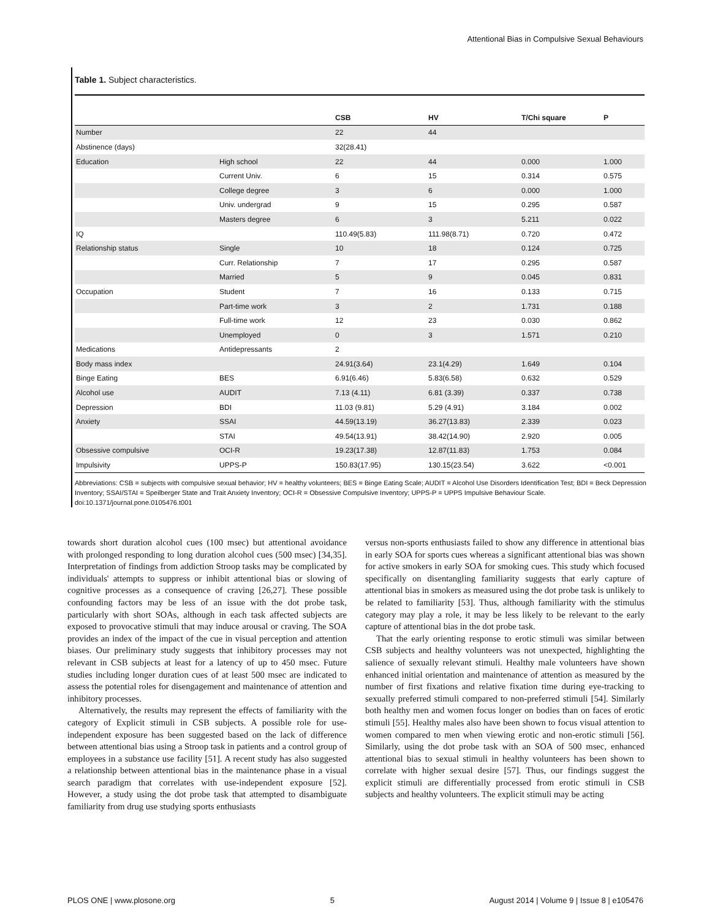Attentional Bias in Compulsive Sexual Behaviours
Table 1. Subject characteristics.
| | | CSB | HV | T/Chi square | P |
| --- | --- | --- | --- | --- | --- |
| Number | | 22 | 44 | | |
| Abstinence (days) | | 32(28.41) | | | |
| Education | High school | 22 | 44 | 0.000 | 1.000 |
| | Current Univ. | 6 | 15 | 0.314 | 0.575 |
| | College degree | 3 | 6 | 0.000 | 1.000 |
| | Univ. undergrad | 9 | 15 | 0.295 | 0.587 |
| | Masters degree | 6 | 3 | 5.211 | 0.022 |
| IQ | | 110.49(5.83) | 111.98(8.71) | 0.720 | 0.472 |
| Relationship status | Single | 10 | 18 | 0.124 | 0.725 |
| | Curr. Relationship | 7 | 17 | 0.295 | 0.587 |
| | Married | 5 | 9 | 0.045 | 0.831 |
| Occupation | Student | 7 | 16 | 0.133 | 0.715 |
| | Part-time work | 3 | 2 | 1.731 | 0.188 |
| | Full-time work | 12 | 23 | 0.030 | 0.862 |
| | Unemployed | 0 | 3 | 1.571 | 0.210 |
| Medications | Antidepressants | 2 | | | |
| Body mass index | | 24.91(3.64) | 23.1(4.29) | 1.649 | 0.104 |
| Binge Eating | BES | 6.91(6.46) | 5.83(6.58) | 0.632 | 0.529 |
| Alcohol use | AUDIT | 7.13 (4.11) | 6.81 (3.39) | 0.337 | 0.738 |
| Depression | BDI | 11.03 (9.81) | 5.29 (4.91) | 3.184 | 0.002 |
| Anxiety | SSAI | 44.59(13.19) | 36.27(13.83) | 2.339 | 0.023 |
| | STAI | 49.54(13.91) | 38.42(14.90) | 2.920 | 0.005 |
| Obsessive compulsive | OCI-R | 19.23(17.38) | 12.87(11.83) | 1.753 | 0.084 |
| Impulsivity | UPPS-P | 150.83(17.95) | 130.15(23.54) | 3.622 | <0.001 |
Abbreviations: CSB = subjects with compulsive sexual behavior; HV = healthy volunteers; BES = Binge Eating Scale; AUDIT = Alcohol Use Disorders Identification Test; BDI = Beck Depression Inventory; SSAI/STAI = Speilberger State and Trait Anxiety Inventory; OCI-R = Obsessive Compulsive Inventory; UPPS-P = UPPS Impulsive Behaviour Scale.
doi:10.1371/journal.pone.0105476.t001
towards short duration alcohol cues (100 msec) but attentional avoidance with prolonged responding to long duration alcohol cues (500 msec) [34,35]. Interpretation of findings from addiction Stroop tasks may be complicated by individuals' attempts to suppress or inhibit attentional bias or slowing of cognitive processes as a consequence of craving [26,27]. These possible confounding factors may be less of an issue with the dot probe task, particularly with short SOAs, although in each task affected subjects are exposed to provocative stimuli that may induce arousal or craving. The SOA provides an index of the impact of the cue in visual perception and attention biases. Our preliminary study suggests that inhibitory processes may not relevant in CSB subjects at least for a latency of up to 450 msec. Future studies including longer duration cues of at least 500 msec are indicated to assess the potential roles for disengagement and maintenance of attention and inhibitory processes.
Alternatively, the results may represent the effects of familiarity with the category of Explicit stimuli in CSB subjects. A possible role for use-independent exposure has been suggested based on the lack of difference between attentional bias using a Stroop task in patients and a control group of employees in a substance use facility [51]. A recent study has also suggested a relationship between attentional bias in the maintenance phase in a visual search paradigm that correlates with use-independent exposure [52]. However, a study using the dot probe task that attempted to disambiguate familiarity from drug use studying sports enthusiasts
versus non-sports enthusiasts failed to show any difference in attentional bias in early SOA for sports cues whereas a significant attentional bias was shown for active smokers in early SOA for smoking cues. This study which focused specifically on disentangling familiarity suggests that early capture of attentional bias in smokers as measured using the dot probe task is unlikely to be related to familiarity [53]. Thus, although familiarity with the stimulus category may play a role, it may be less likely to be relevant to the early capture of attentional bias in the dot probe task.
That the early orienting response to erotic stimuli was similar between CSB subjects and healthy volunteers was not unexpected, highlighting the salience of sexually relevant stimuli. Healthy male volunteers have shown enhanced initial orientation and maintenance of attention as measured by the number of first fixations and relative fixation time during eye-tracking to sexually preferred stimuli compared to non-preferred stimuli [54]. Similarly both healthy men and women focus longer on bodies than on faces of erotic stimuli [55]. Healthy males also have been shown to focus visual attention to women compared to men when viewing erotic and non-erotic stimuli [56]. Similarly, using the dot probe task with an SOA of 500 msec, enhanced attentional bias to sexual stimuli in healthy volunteers has been shown to correlate with higher sexual desire [57]. Thus, our findings suggest the explicit stimuli are differentially processed from erotic stimuli in CSB subjects and healthy volunteers. The explicit stimuli may be acting
PLOS ONE | www.plosone.org 5 August 2014 | Volume 9 | Issue 8 | e105476